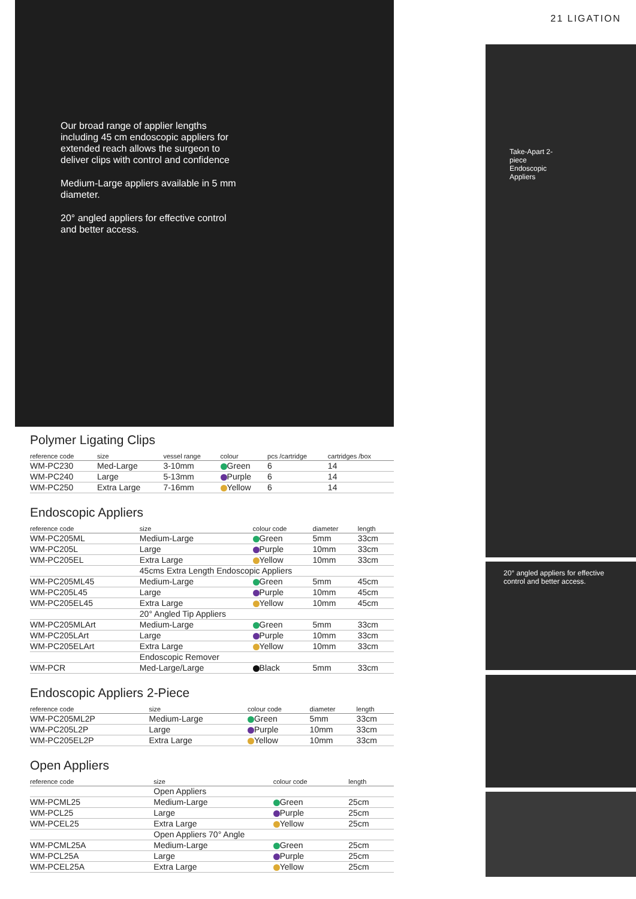Our broad range of applier lengths including 45 cm endoscopic appliers for extended reach allows the surgeon to deliver clips with control and confidence
Medium-Large appliers available in 5 mm diameter.
20° angled appliers for effective control and better access.
21 LIGATION
Take-Apart 2-piece Endoscopic Appliers
20° angled appliers for effective control and better access.
Polymer Ligating Clips
| reference code | size | vessel range | colour | pcs /cartridge | cartridges /box |
| --- | --- | --- | --- | --- | --- |
| WM-PC230 | Med-Large | 3-10mm | Green | 6 | 14 |
| WM-PC240 | Large | 5-13mm | Purple | 6 | 14 |
| WM-PC250 | Extra Large | 7-16mm | Yellow | 6 | 14 |
Endoscopic Appliers
| reference code | size | colour code | diameter | length |
| --- | --- | --- | --- | --- |
| WM-PC205ML | Medium-Large | Green | 5mm | 33cm |
| WM-PC205L | Large | Purple | 10mm | 33cm |
| WM-PC205EL | Extra Large | Yellow | 10mm | 33cm |
| | 45cms Extra Length Endoscopic Appliers | | | |
| WM-PC205ML45 | Medium-Large | Green | 5mm | 45cm |
| WM-PC205L45 | Large | Purple | 10mm | 45cm |
| WM-PC205EL45 | Extra Large | Yellow | 10mm | 45cm |
| | 20° Angled Tip Appliers | | | |
| WM-PC205MLArt | Medium-Large | Green | 5mm | 33cm |
| WM-PC205LArt | Large | Purple | 10mm | 33cm |
| WM-PC205ELArt | Extra Large | Yellow | 10mm | 33cm |
| | Endoscopic Remover | | | |
| WM-PCR | Med-Large/Large | Black | 5mm | 33cm |
Endoscopic Appliers 2-Piece
| reference code | size | colour code | diameter | length |
| --- | --- | --- | --- | --- |
| WM-PC205ML2P | Medium-Large | Green | 5mm | 33cm |
| WM-PC205L2P | Large | Purple | 10mm | 33cm |
| WM-PC205EL2P | Extra Large | Yellow | 10mm | 33cm |
Open Appliers
| reference code | size | colour code | length |
| --- | --- | --- | --- |
| | Open Appliers | | |
| WM-PCML25 | Medium-Large | Green | 25cm |
| WM-PCL25 | Large | Purple | 25cm |
| WM-PCEL25 | Extra Large | Yellow | 25cm |
| | Open Appliers 70° Angle | | |
| WM-PCML25A | Medium-Large | Green | 25cm |
| WM-PCL25A | Large | Purple | 25cm |
| WM-PCEL25A | Extra Large | Yellow | 25cm |